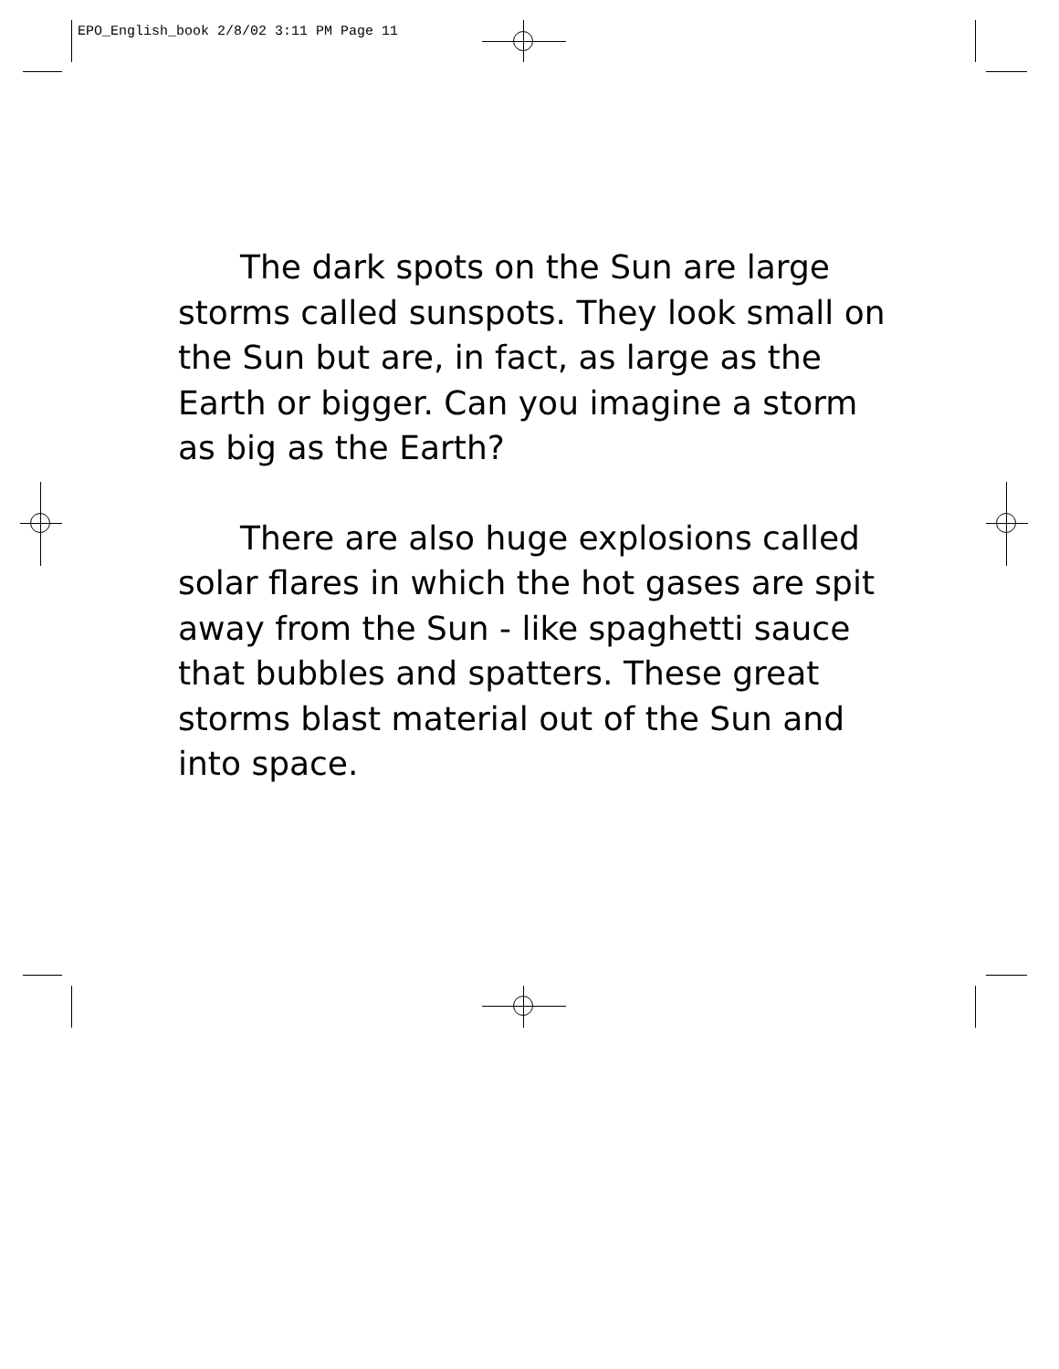EPO_English_book 2/8/02 3:11 PM Page 11
The dark spots on the Sun are large storms called sunspots. They look small on the Sun but are, in fact, as large as the Earth or bigger. Can you imagine a storm as big as the Earth?
There are also huge explosions called solar flares in which the hot gases are spit away from the Sun - like spaghetti sauce that bubbles and spatters. These great storms blast material out of the Sun and into space.